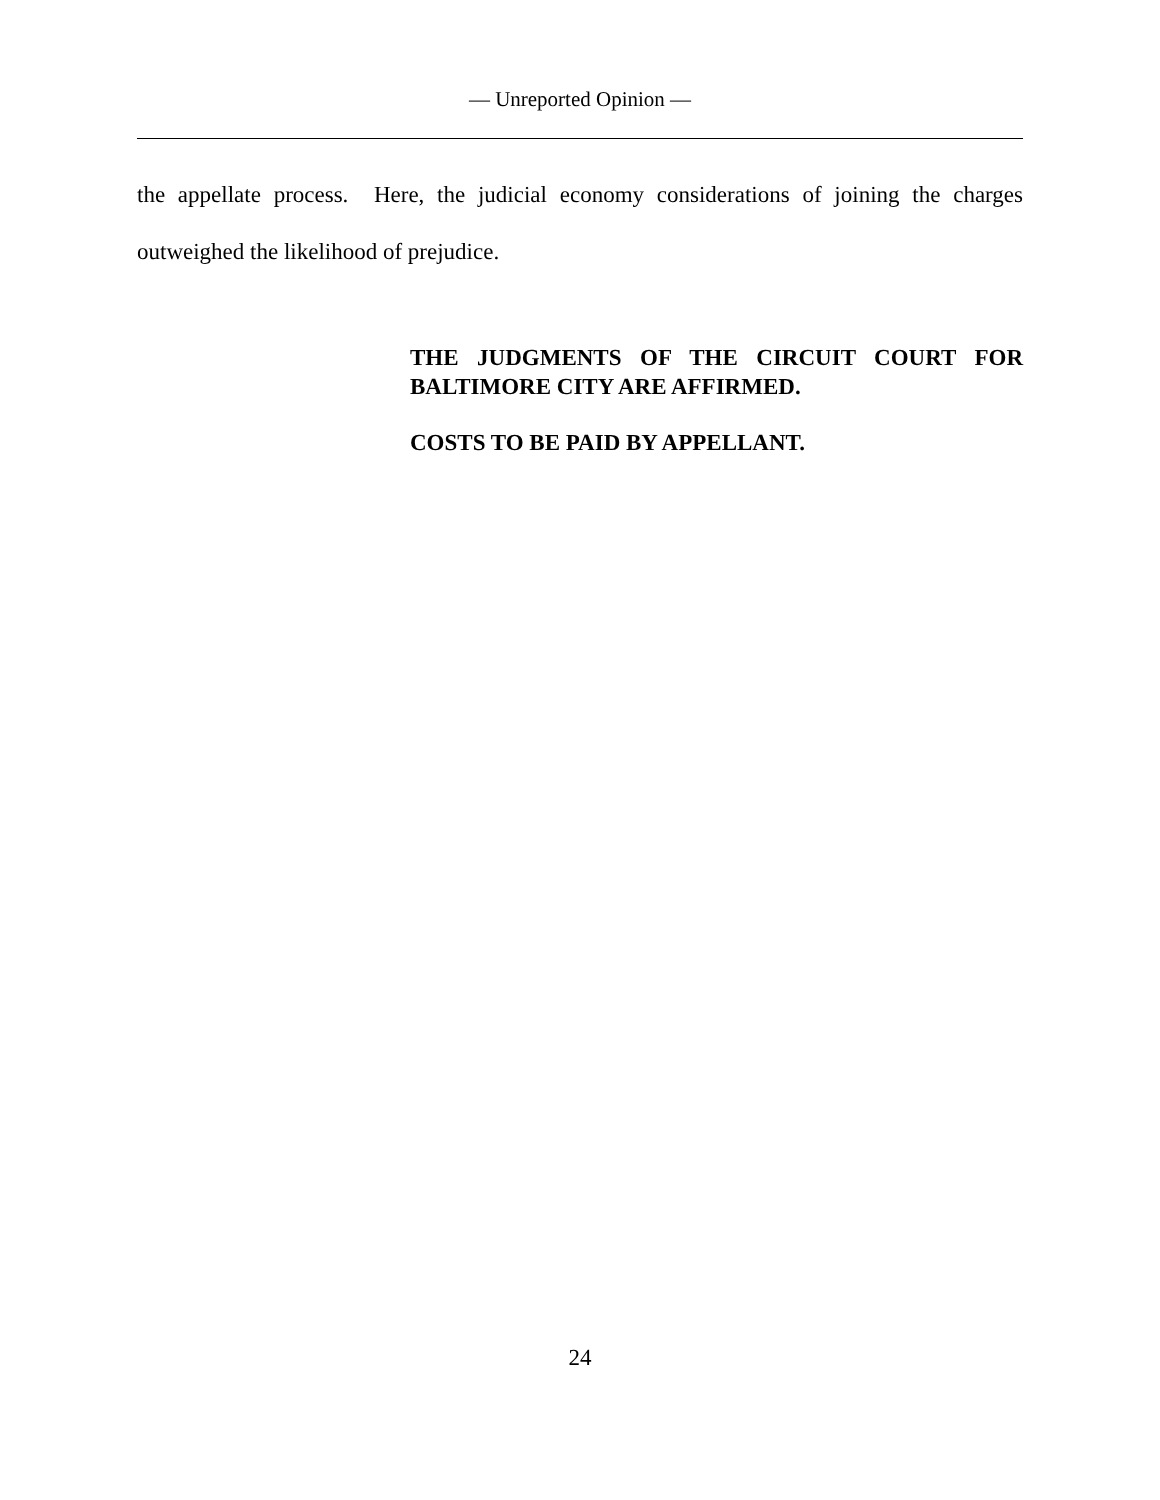— Unreported Opinion —
the appellate process. Here, the judicial economy considerations of joining the charges outweighed the likelihood of prejudice.
THE JUDGMENTS OF THE CIRCUIT COURT FOR BALTIMORE CITY ARE AFFIRMED.
COSTS TO BE PAID BY APPELLANT.
24